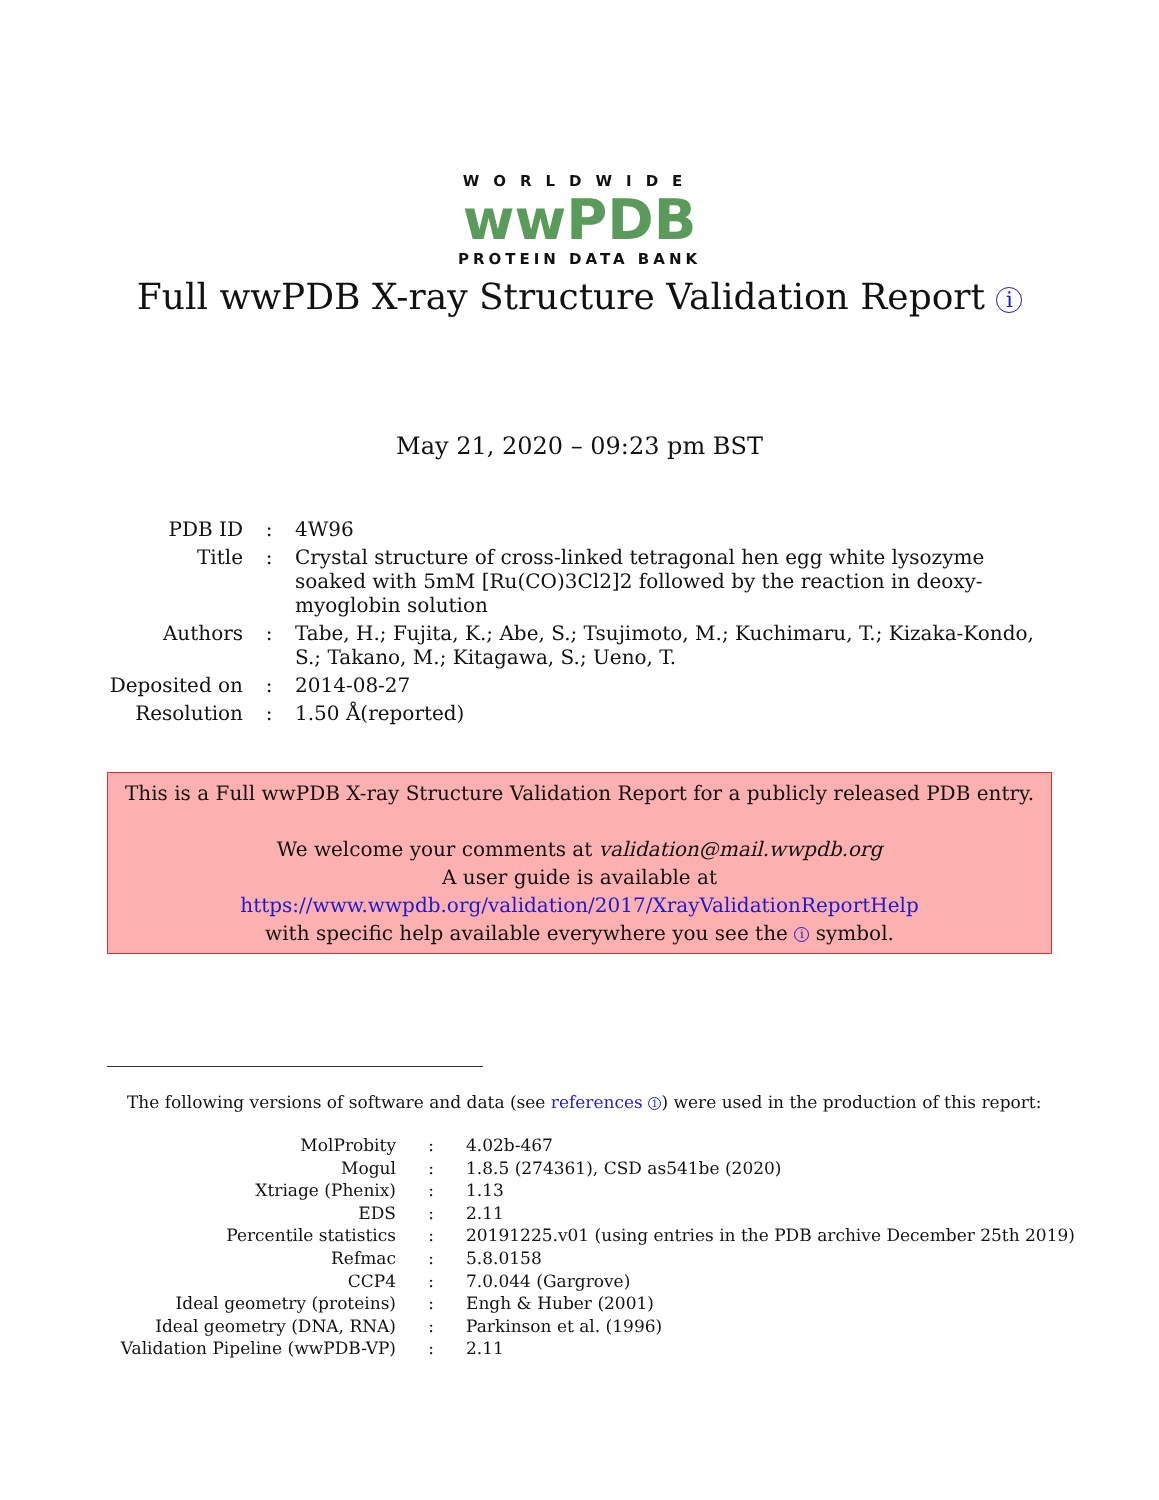WORLDWIDE
wwPDB
PROTEIN DATA BANK
Full wwPDB X-ray Structure Validation Report i
May 21, 2020 – 09:23 pm BST
| PDB ID | : | 4W96 |
| Title | : | Crystal structure of cross-linked tetragonal hen egg white lysozyme soaked with 5mM [Ru(CO)3Cl2]2 followed by the reaction in deoxy-myoglobin solution |
| Authors | : | Tabe, H.; Fujita, K.; Abe, S.; Tsujimoto, M.; Kuchimaru, T.; Kizaka-Kondo, S.; Takano, M.; Kitagawa, S.; Ueno, T. |
| Deposited on | : | 2014-08-27 |
| Resolution | : | 1.50 Å(reported) |
This is a Full wwPDB X-ray Structure Validation Report for a publicly released PDB entry.
We welcome your comments at validation@mail.wwpdb.org
A user guide is available at
https://www.wwpdb.org/validation/2017/XrayValidationReportHelp
with specific help available everywhere you see the i symbol.
The following versions of software and data (see references 1) were used in the production of this report:
| MolProbity | : | 4.02b-467 |
| Mogul | : | 1.8.5 (274361), CSD as541be (2020) |
| Xtriage (Phenix) | : | 1.13 |
| EDS | : | 2.11 |
| Percentile statistics | : | 20191225.v01 (using entries in the PDB archive December 25th 2019) |
| Refmac | : | 5.8.0158 |
| CCP4 | : | 7.0.044 (Gargrove) |
| Ideal geometry (proteins) | : | Engh & Huber (2001) |
| Ideal geometry (DNA, RNA) | : | Parkinson et al. (1996) |
| Validation Pipeline (wwPDB-VP) | : | 2.11 |